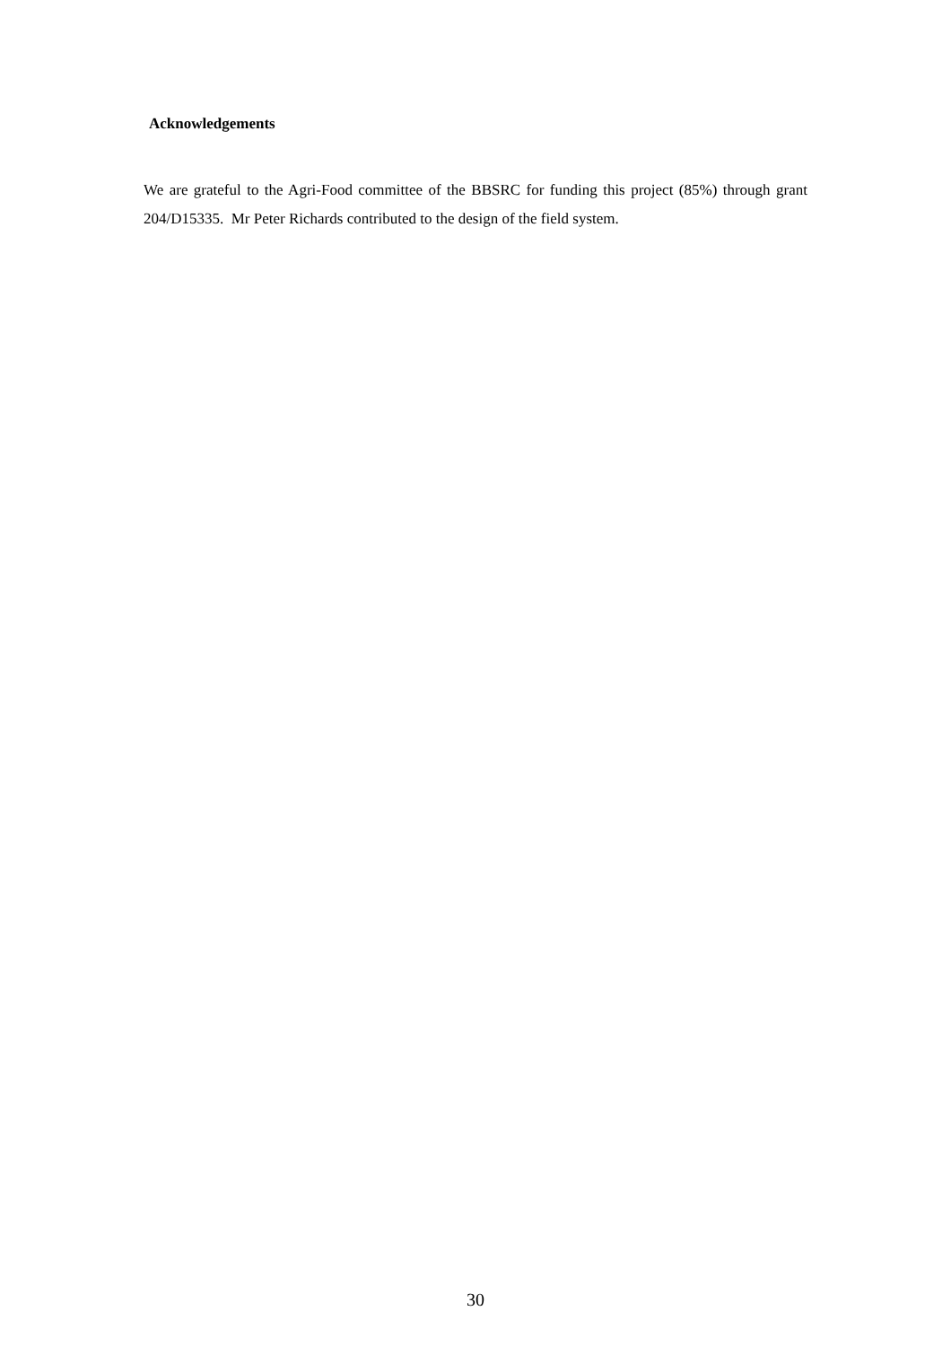Acknowledgements
We are grateful to the Agri-Food committee of the BBSRC for funding this project (85%) through grant 204/D15335. Mr Peter Richards contributed to the design of the field system.
30